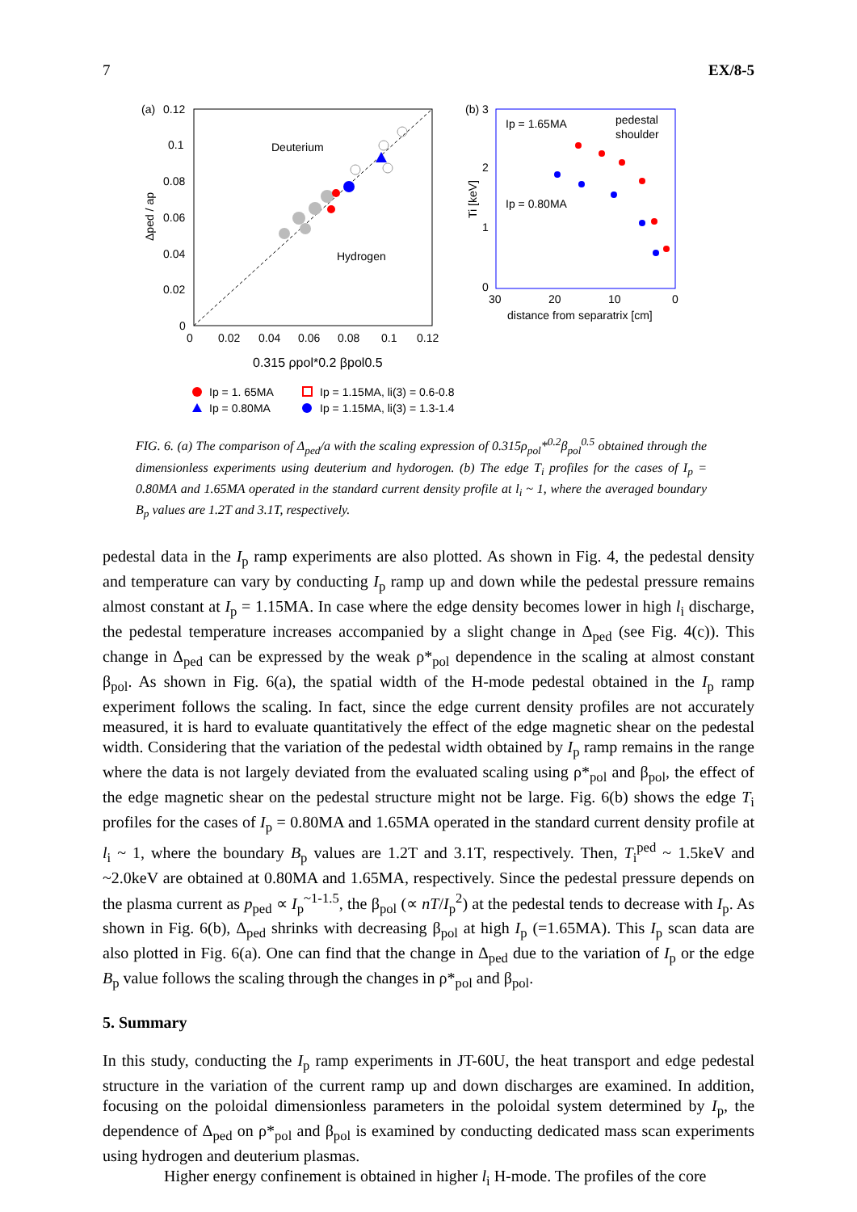7 EX/8-5
(a)
0.12
0.1
0.08
0.06
0.04
0.02
0
0
0.02
0.04
0.06
0.08
0.1
0.12
Δped / ap
Deuterium
Hydrogen
0.315 ρpol*0.2 βpol0.5
Ip = 1. 65MA
Ip = 1.15MA, li(3) = 0.6-0.8
Ip = 0.80MA
Ip = 1.15MA, li(3) = 1.3-1.4
(b)
3
2
1
0
30
20
10
0
Ti [keV]
Ip = 1.65MA
pedestal
shoulder
Ip = 0.80MA
distance from separatrix [cm]
FIG. 6. (a) The comparison of Δ<sub>ped</sub>/a with the scaling expression of 0.315ρ<sub>pol</sub>*<sup>0.2</sup>β<sub>pol</sub><sup>0.5</sup> obtained through the dimensionless experiments using deuterium and hydorogen. (b) The edge T<sub>i</sub> profiles for the cases of I<sub>p</sub> = 0.80MA and 1.65MA operated in the standard current density profile at l<sub>i</sub> ~ 1, where the averaged boundary B<sub>p</sub> values are 1.2T and 3.1T, respectively.
pedestal data in the I<sub>p</sub> ramp experiments are also plotted. As shown in Fig. 4, the pedestal density and temperature can vary by conducting I<sub>p</sub> ramp up and down while the pedestal pressure remains almost constant at I<sub>p</sub> = 1.15MA. In case where the edge density becomes lower in high l<sub>i</sub> discharge, the pedestal temperature increases accompanied by a slight change in Δ<sub>ped</sub> (see Fig. 4(c)). This change in Δ<sub>ped</sub> can be expressed by the weak ρ*<sub>pol</sub> dependence in the scaling at almost constant β<sub>pol</sub>. As shown in Fig. 6(a), the spatial width of the H-mode pedestal obtained in the I<sub>p</sub> ramp experiment follows the scaling. In fact, since the edge current density profiles are not accurately measured, it is hard to evaluate quantitatively the effect of the edge magnetic shear on the pedestal width. Considering that the variation of the pedestal width obtained by I<sub>p</sub> ramp remains in the range where the data is not largely deviated from the evaluated scaling using ρ*<sub>pol</sub> and β<sub>pol</sub>, the effect of the edge magnetic shear on the pedestal structure might not be large. Fig. 6(b) shows the edge T<sub>i</sub> profiles for the cases of I<sub>p</sub> = 0.80MA and 1.65MA operated in the standard current density profile at l<sub>i</sub> ~ 1, where the boundary B<sub>p</sub> values are 1.2T and 3.1T, respectively. Then, T<sub>i</sub><sup>ped</sup> ~ 1.5keV and ~2.0keV are obtained at 0.80MA and 1.65MA, respectively. Since the pedestal pressure depends on the plasma current as p<sub>ped</sub> ∝ I<sub>p</sub><sup>~1-1.5</sup>, the β<sub>pol</sub> (∝ nT/I<sub>p</sub><sup>2</sup>) at the pedestal tends to decrease with I<sub>p</sub>. As shown in Fig. 6(b), Δ<sub>ped</sub> shrinks with decreasing β<sub>pol</sub> at high I<sub>p</sub> (=1.65MA). This I<sub>p</sub> scan data are also plotted in Fig. 6(a). One can find that the change in Δ<sub>ped</sub> due to the variation of I<sub>p</sub> or the edge B<sub>p</sub> value follows the scaling through the changes in ρ*<sub>pol</sub> and β<sub>pol</sub>.
5. Summary
In this study, conducting the I<sub>p</sub> ramp experiments in JT-60U, the heat transport and edge pedestal structure in the variation of the current ramp up and down discharges are examined. In addition, focusing on the poloidal dimensionless parameters in the poloidal system determined by I<sub>p</sub>, the dependence of Δ<sub>ped</sub> on ρ*<sub>pol</sub> and β<sub>pol</sub> is examined by conducting dedicated mass scan experiments using hydrogen and deuterium plasmas.
Higher energy confinement is obtained in higher l<sub>i</sub> H-mode. The profiles of the core